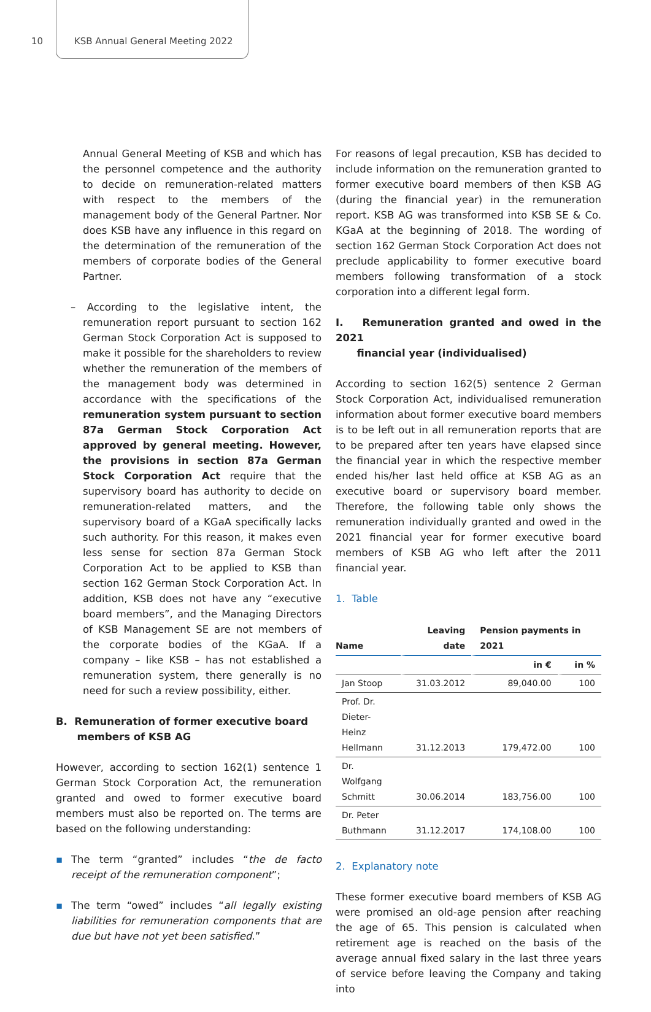10 KSB Annual General Meeting 2022
Annual General Meeting of KSB and which has the personnel competence and the authority to decide on remuneration-related matters with respect to the members of the management body of the General Partner. Nor does KSB have any influence in this regard on the determination of the remuneration of the members of corporate bodies of the General Partner.
– According to the legislative intent, the remuneration report pursuant to section 162 German Stock Corporation Act is supposed to make it possible for the shareholders to review whether the remuneration of the members of the management body was determined in accordance with the specifications of the remuneration system pursuant to section 87a German Stock Corporation Act approved by general meeting. However, the provisions in section 87a German Stock Corporation Act require that the supervisory board has authority to decide on remuneration-related matters, and the supervisory board of a KGaA specifically lacks such authority. For this reason, it makes even less sense for section 87a German Stock Corporation Act to be applied to KSB than section 162 German Stock Corporation Act. In addition, KSB does not have any “executive board members”, and the Managing Directors of KSB Management SE are not members of the corporate bodies of the KGaA. If a company – like KSB – has not established a remuneration system, there generally is no need for such a review possibility, either.
B. Remuneration of former executive board
members of KSB AG
However, according to section 162(1) sentence 1 German Stock Corporation Act, the remuneration granted and owed to former executive board members must also be reported on. The terms are based on the following understanding:
▪ The term “granted” includes “the de facto receipt of the remuneration component”;
▪ The term “owed” includes “all legally existing liabilities for remuneration components that are due but have not yet been satisfied.”
For reasons of legal precaution, KSB has decided to include information on the remuneration granted to former executive board members of then KSB AG (during the financial year) in the remuneration report. KSB AG was transformed into KSB SE & Co. KGaA at the beginning of 2018. The wording of section 162 German Stock Corporation Act does not preclude applicability to former executive board members following transformation of a stock corporation into a different legal form.
I. Remuneration granted and owed in the 2021
financial year (individualised)
According to section 162(5) sentence 2 German Stock Corporation Act, individualised remuneration information about former executive board members is to be left out in all remuneration reports that are to be prepared after ten years have elapsed since the financial year in which the respective member ended his/her last held office at KSB AG as an executive board or supervisory board member. Therefore, the following table only shows the remuneration individually granted and owed in the 2021 financial year for former executive board members of KSB AG who left after the 2011 financial year.
1. Table
| Name | Leaving date | Pension payments in 2021 | |
| --- | --- | --- | --- |
| | | in € | in % |
| Jan Stoop | 31.03.2012 | 89,040.00 | 100 |
| Prof. Dr. Dieter-Heinz Hellmann | 31.12.2013 | 179,472.00 | 100 |
| Dr. Wolfgang Schmitt | 30.06.2014 | 183,756.00 | 100 |
| Dr. Peter Buthmann | 31.12.2017 | 174,108.00 | 100 |
2. Explanatory note
These former executive board members of KSB AG were promised an old-age pension after reaching the age of 65. This pension is calculated when retirement age is reached on the basis of the average annual fixed salary in the last three years of service before leaving the Company and taking into